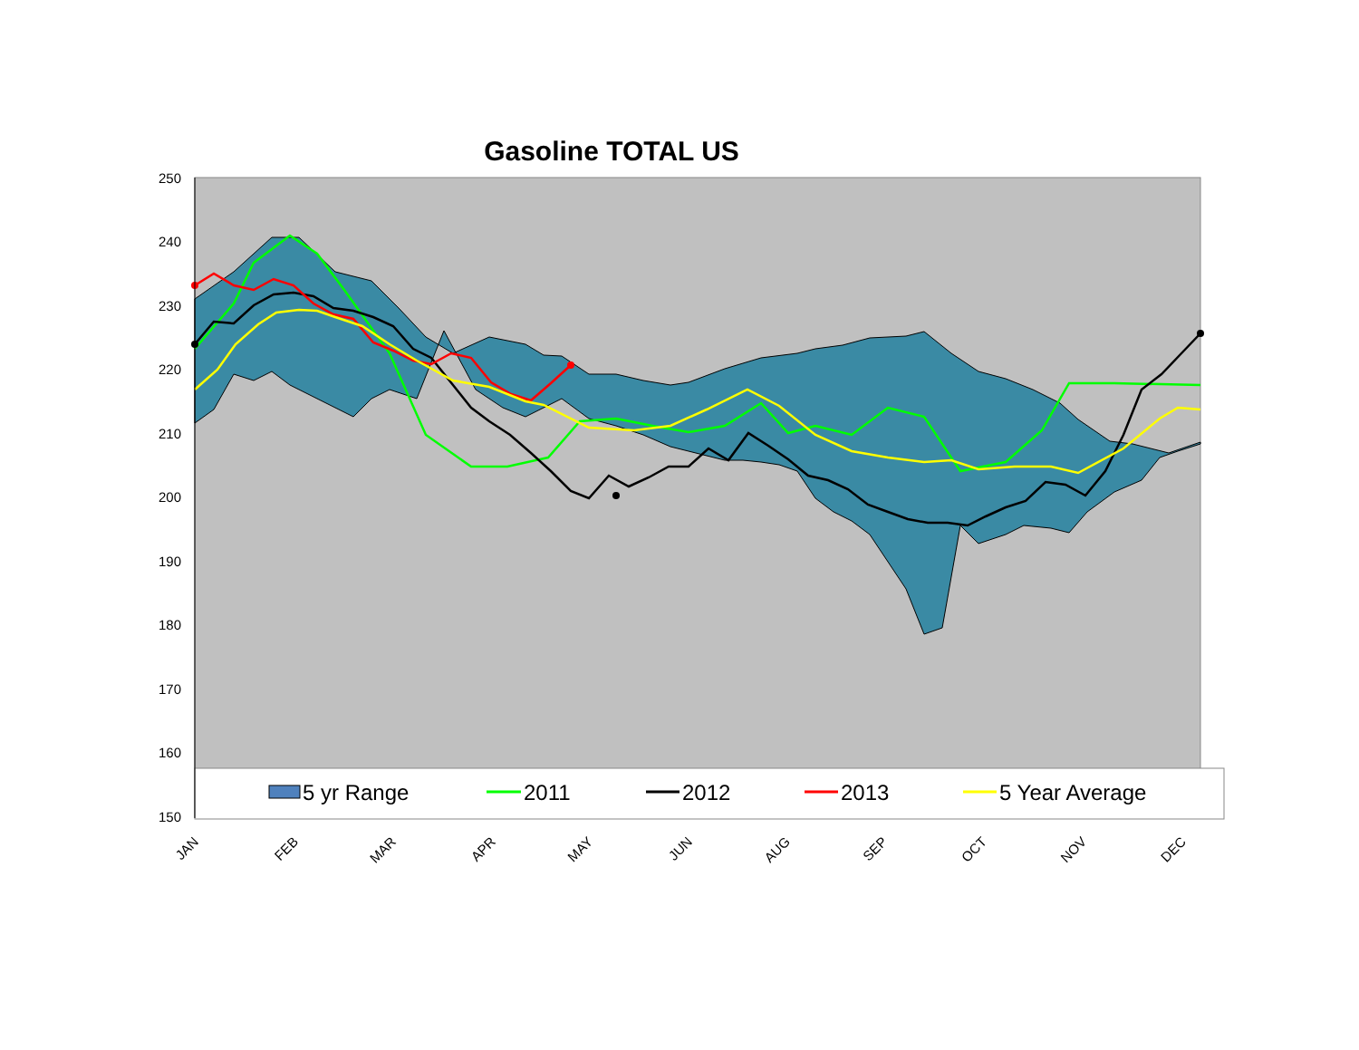Gasoline TOTAL US
5 yr Range
2011
2012
2013
5 Year Average
250
240
230
220
210
200
190
180
170
160
150
JAN
FEB
MAR
APR
MAY
JUN
AUG
SEP
OCT
NOV
DEC